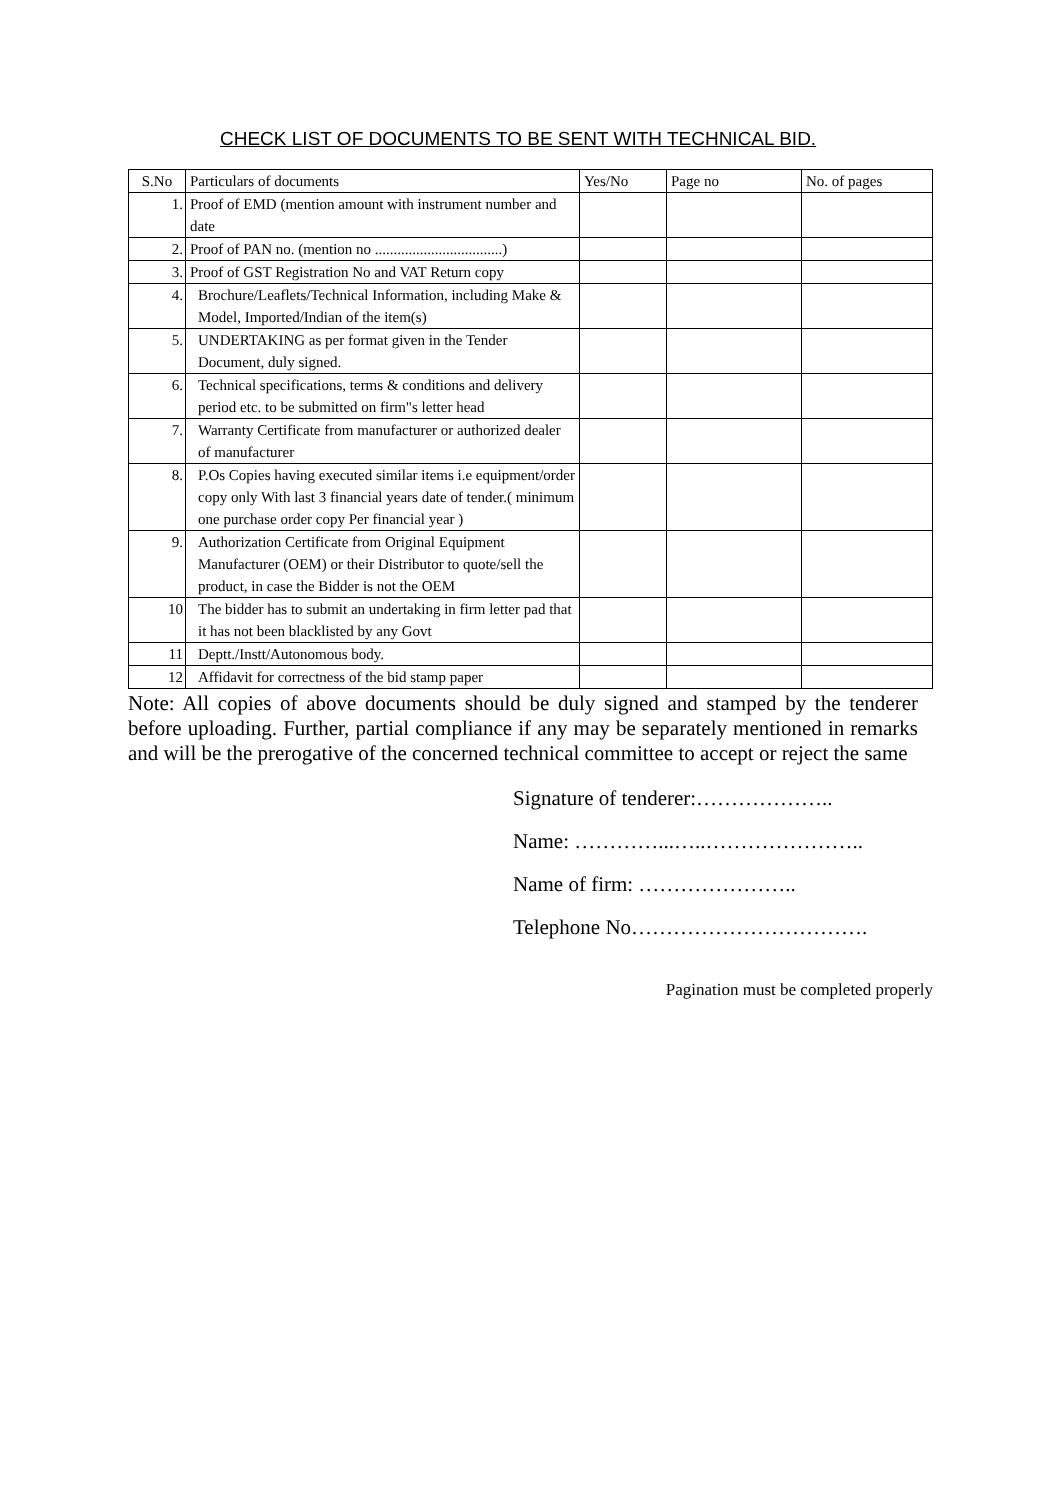CHECK LIST OF DOCUMENTS TO BE SENT WITH TECHNICAL BID.
| S.No | Particulars of documents | Yes/No | Page no | No. of pages |
| --- | --- | --- | --- | --- |
| 1. | Proof of EMD (mention amount with instrument number and date | | | |
| 2. | Proof of PAN no. (mention no ..................................) | | | |
| 3. | Proof of GST Registration No and VAT Return copy | | | |
| 4. | Brochure/Leaflets/Technical Information, including Make & Model, Imported/Indian of the item(s) | | | |
| 5. | UNDERTAKING as per format given in the Tender Document, duly signed. | | | |
| 6. | Technical specifications, terms & conditions and delivery period etc. to be submitted on firm"s letter head | | | |
| 7. | Warranty Certificate from manufacturer or authorized dealer of manufacturer | | | |
| 8. | P.Os Copies having executed similar items i.e equipment/order copy only With last 3 financial years date of tender.( minimum one purchase order copy Per financial year ) | | | |
| 9. | Authorization Certificate from Original Equipment Manufacturer (OEM) or their Distributor to quote/sell the product, in case the Bidder is not the OEM | | | |
| 10 | The bidder has to submit an undertaking in firm letter pad that it has not been blacklisted by any Govt | | | |
| 11 | Deptt./Instt/Autonomous body. | | | |
| 12 | Affidavit for correctness of the bid stamp paper | | | |
Note: All copies of above documents should be duly signed and stamped by the tenderer before uploading. Further, partial compliance if any may be separately mentioned in remarks and will be the prerogative of the concerned technical committee to accept or reject the same
Signature of tenderer:………………..
Name: …………...…..…………………..
Name of firm: …………………..
Telephone No…………………………….
Pagination must be completed properly